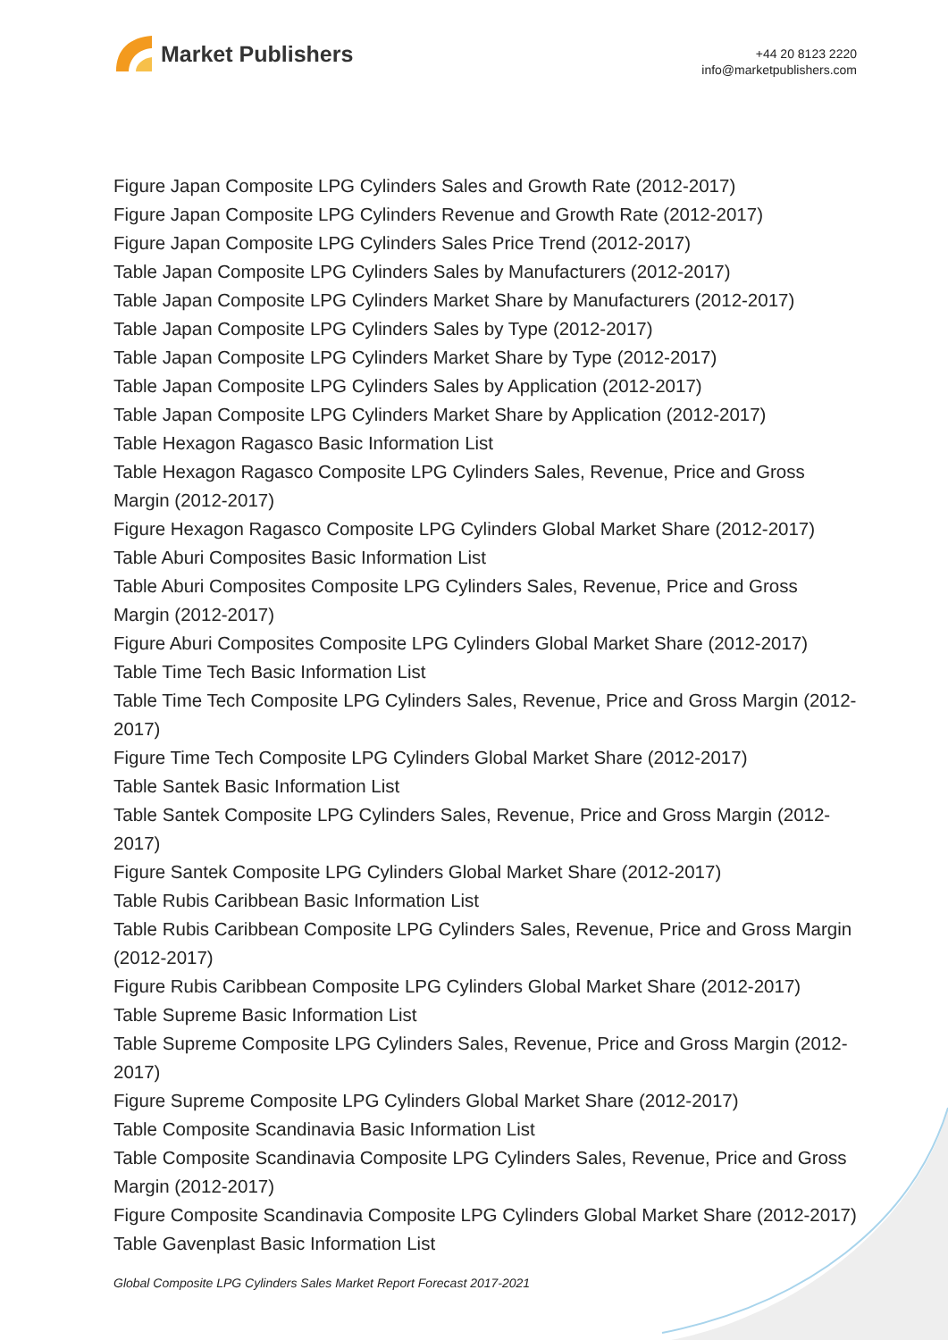Market Publishers
+44 20 8123 2220
info@marketpublishers.com
Figure Japan Composite LPG Cylinders Sales and Growth Rate (2012-2017)
Figure Japan Composite LPG Cylinders Revenue and Growth Rate (2012-2017)
Figure Japan Composite LPG Cylinders Sales Price Trend (2012-2017)
Table Japan Composite LPG Cylinders Sales by Manufacturers (2012-2017)
Table Japan Composite LPG Cylinders Market Share by Manufacturers (2012-2017)
Table Japan Composite LPG Cylinders Sales by Type (2012-2017)
Table Japan Composite LPG Cylinders Market Share by Type (2012-2017)
Table Japan Composite LPG Cylinders Sales by Application (2012-2017)
Table Japan Composite LPG Cylinders Market Share by Application (2012-2017)
Table Hexagon Ragasco Basic Information List
Table Hexagon Ragasco Composite LPG Cylinders Sales, Revenue, Price and Gross Margin (2012-2017)
Figure Hexagon Ragasco Composite LPG Cylinders Global Market Share (2012-2017)
Table Aburi Composites Basic Information List
Table Aburi Composites Composite LPG Cylinders Sales, Revenue, Price and Gross Margin (2012-2017)
Figure Aburi Composites Composite LPG Cylinders Global Market Share (2012-2017)
Table Time Tech Basic Information List
Table Time Tech Composite LPG Cylinders Sales, Revenue, Price and Gross Margin (2012-2017)
Figure Time Tech Composite LPG Cylinders Global Market Share (2012-2017)
Table Santek Basic Information List
Table Santek Composite LPG Cylinders Sales, Revenue, Price and Gross Margin (2012-2017)
Figure Santek Composite LPG Cylinders Global Market Share (2012-2017)
Table Rubis Caribbean Basic Information List
Table Rubis Caribbean Composite LPG Cylinders Sales, Revenue, Price and Gross Margin (2012-2017)
Figure Rubis Caribbean Composite LPG Cylinders Global Market Share (2012-2017)
Table Supreme Basic Information List
Table Supreme Composite LPG Cylinders Sales, Revenue, Price and Gross Margin (2012-2017)
Figure Supreme Composite LPG Cylinders Global Market Share (2012-2017)
Table Composite Scandinavia Basic Information List
Table Composite Scandinavia Composite LPG Cylinders Sales, Revenue, Price and Gross Margin (2012-2017)
Figure Composite Scandinavia Composite LPG Cylinders Global Market Share (2012-2017)
Table Gavenplast Basic Information List
Global Composite LPG Cylinders Sales Market Report Forecast 2017-2021